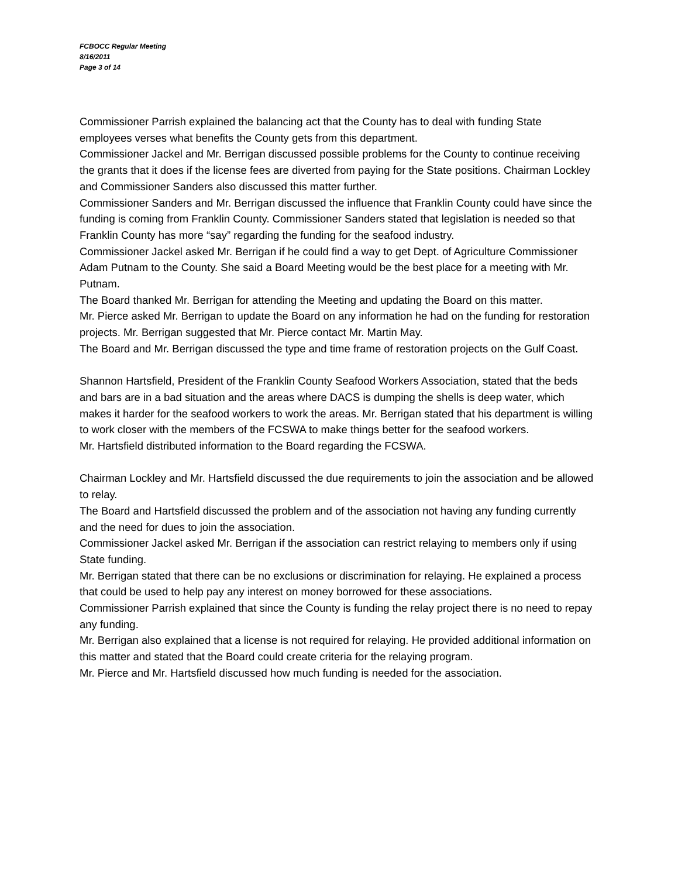FCBOCC Regular Meeting
8/16/2011
Page 3 of 14
Commissioner Parrish explained the balancing act that the County has to deal with funding State employees verses what benefits the County gets from this department.
Commissioner Jackel and Mr. Berrigan discussed possible problems for the County to continue receiving the grants that it does if the license fees are diverted from paying for the State positions. Chairman Lockley and Commissioner Sanders also discussed this matter further.
Commissioner Sanders and Mr. Berrigan discussed the influence that Franklin County could have since the funding is coming from Franklin County. Commissioner Sanders stated that legislation is needed so that Franklin County has more “say” regarding the funding for the seafood industry.
Commissioner Jackel asked Mr. Berrigan if he could find a way to get Dept. of Agriculture Commissioner Adam Putnam to the County. She said a Board Meeting would be the best place for a meeting with Mr. Putnam.
The Board thanked Mr. Berrigan for attending the Meeting and updating the Board on this matter.
Mr. Pierce asked Mr. Berrigan to update the Board on any information he had on the funding for restoration projects. Mr. Berrigan suggested that Mr. Pierce contact Mr. Martin May.
The Board and Mr. Berrigan discussed the type and time frame of restoration projects on the Gulf Coast.
Shannon Hartsfield, President of the Franklin County Seafood Workers Association, stated that the beds and bars are in a bad situation and the areas where DACS is dumping the shells is deep water, which makes it harder for the seafood workers to work the areas. Mr. Berrigan stated that his department is willing to work closer with the members of the FCSWA to make things better for the seafood workers.
Mr. Hartsfield distributed information to the Board regarding the FCSWA.
Chairman Lockley and Mr. Hartsfield discussed the due requirements to join the association and be allowed to relay.
The Board and Hartsfield discussed the problem and of the association not having any funding currently and the need for dues to join the association.
Commissioner Jackel asked Mr. Berrigan if the association can restrict relaying to members only if using State funding.
Mr. Berrigan stated that there can be no exclusions or discrimination for relaying. He explained a process that could be used to help pay any interest on money borrowed for these associations.
Commissioner Parrish explained that since the County is funding the relay project there is no need to repay any funding.
Mr. Berrigan also explained that a license is not required for relaying. He provided additional information on this matter and stated that the Board could create criteria for the relaying program.
Mr. Pierce and Mr. Hartsfield discussed how much funding is needed for the association.